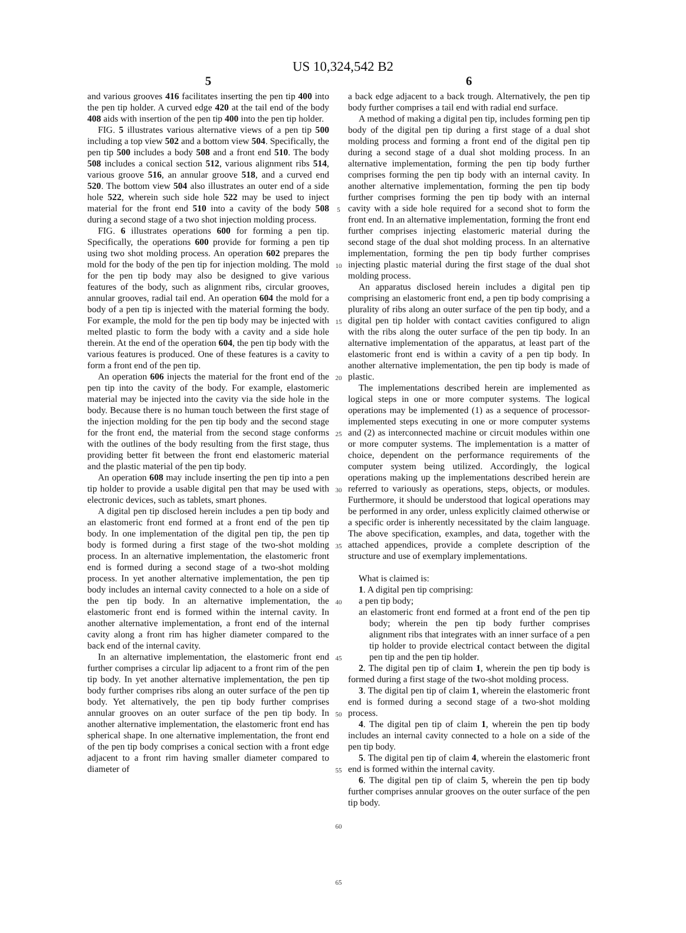US 10,324,542 B2
5
and various grooves 416 facilitates inserting the pen tip 400 into the pen tip holder. A curved edge 420 at the tail end of the body 408 aids with insertion of the pen tip 400 into the pen tip holder.
FIG. 5 illustrates various alternative views of a pen tip 500 including a top view 502 and a bottom view 504. Specifically, the pen tip 500 includes a body 508 and a front end 510. The body 508 includes a conical section 512, various alignment ribs 514, various groove 516, an annular groove 518, and a curved end 520. The bottom view 504 also illustrates an outer end of a side hole 522, wherein such side hole 522 may be used to inject material for the front end 510 into a cavity of the body 508 during a second stage of a two shot injection molding process.
FIG. 6 illustrates operations 600 for forming a pen tip. Specifically, the operations 600 provide for forming a pen tip using two shot molding process. An operation 602 prepares the mold for the body of the pen tip for injection molding. The mold for the pen tip body may also be designed to give various features of the body, such as alignment ribs, circular grooves, annular grooves, radial tail end. An operation 604 the mold for a body of a pen tip is injected with the material forming the body. For example, the mold for the pen tip body may be injected with melted plastic to form the body with a cavity and a side hole therein. At the end of the operation 604, the pen tip body with the various features is produced. One of these features is a cavity to form a front end of the pen tip.
An operation 606 injects the material for the front end of the pen tip into the cavity of the body. For example, elastomeric material may be injected into the cavity via the side hole in the body. Because there is no human touch between the first stage of the injection molding for the pen tip body and the second stage for the front end, the material from the second stage conforms with the outlines of the body resulting from the first stage, thus providing better fit between the front end elastomeric material and the plastic material of the pen tip body.
An operation 608 may include inserting the pen tip into a pen tip holder to provide a usable digital pen that may be used with electronic devices, such as tablets, smart phones.
A digital pen tip disclosed herein includes a pen tip body and an elastomeric front end formed at a front end of the pen tip body. In one implementation of the digital pen tip, the pen tip body is formed during a first stage of the two-shot molding process. In an alternative implementation, the elastomeric front end is formed during a second stage of a two-shot molding process. In yet another alternative implementation, the pen tip body includes an internal cavity connected to a hole on a side of the pen tip body. In an alternative implementation, the elastomeric front end is formed within the internal cavity. In another alternative implementation, a front end of the internal cavity along a front rim has higher diameter compared to the back end of the internal cavity.
In an alternative implementation, the elastomeric front end further comprises a circular lip adjacent to a front rim of the pen tip body. In yet another alternative implementation, the pen tip body further comprises ribs along an outer surface of the pen tip body. Yet alternatively, the pen tip body further comprises annular grooves on an outer surface of the pen tip body. In another alternative implementation, the elastomeric front end has spherical shape. In one alternative implementation, the front end of the pen tip body comprises a conical section with a front edge adjacent to a front rim having smaller diameter compared to diameter of
5
10
15
20
25
30
35
40
45
50
55
60
65
6
a back edge adjacent to a back trough. Alternatively, the pen tip body further comprises a tail end with radial end surface.
A method of making a digital pen tip, includes forming pen tip body of the digital pen tip during a first stage of a dual shot molding process and forming a front end of the digital pen tip during a second stage of a dual shot molding process. In an alternative implementation, forming the pen tip body further comprises forming the pen tip body with an internal cavity. In another alternative implementation, forming the pen tip body further comprises forming the pen tip body with an internal cavity with a side hole required for a second shot to form the front end. In an alternative implementation, forming the front end further comprises injecting elastomeric material during the second stage of the dual shot molding process. In an alternative implementation, forming the pen tip body further comprises injecting plastic material during the first stage of the dual shot molding process.
An apparatus disclosed herein includes a digital pen tip comprising an elastomeric front end, a pen tip body comprising a plurality of ribs along an outer surface of the pen tip body, and a digital pen tip holder with contact cavities configured to align with the ribs along the outer surface of the pen tip body. In an alternative implementation of the apparatus, at least part of the elastomeric front end is within a cavity of a pen tip body. In another alternative implementation, the pen tip body is made of plastic.
The implementations described herein are implemented as logical steps in one or more computer systems. The logical operations may be implemented (1) as a sequence of processor-implemented steps executing in one or more computer systems and (2) as interconnected machine or circuit modules within one or more computer systems. The implementation is a matter of choice, dependent on the performance requirements of the computer system being utilized. Accordingly, the logical operations making up the implementations described herein are referred to variously as operations, steps, objects, or modules. Furthermore, it should be understood that logical operations may be performed in any order, unless explicitly claimed otherwise or a specific order is inherently necessitated by the claim language. The above specification, examples, and data, together with the attached appendices, provide a complete description of the structure and use of exemplary implementations.
What is claimed is:
1. A digital pen tip comprising:
a pen tip body;
an elastomeric front end formed at a front end of the pen tip body; wherein the pen tip body further comprises alignment ribs that integrates with an inner surface of a pen tip holder to provide electrical contact between the digital pen tip and the pen tip holder.
2. The digital pen tip of claim 1, wherein the pen tip body is formed during a first stage of the two-shot molding process.
3. The digital pen tip of claim 1, wherein the elastomeric front end is formed during a second stage of a two-shot molding process.
4. The digital pen tip of claim 1, wherein the pen tip body includes an internal cavity connected to a hole on a side of the pen tip body.
5. The digital pen tip of claim 4, wherein the elastomeric front end is formed within the internal cavity.
6. The digital pen tip of claim 5, wherein the pen tip body further comprises annular grooves on the outer surface of the pen tip body.